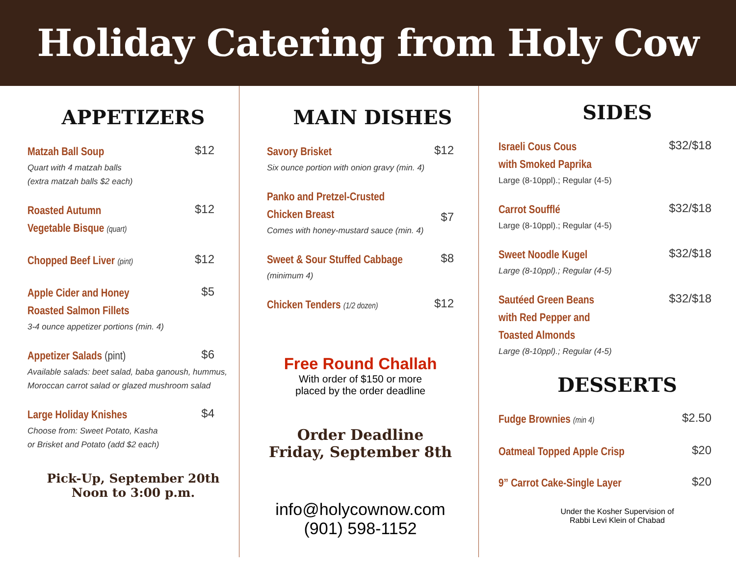Holiday Catering from Holy Cow
APPETIZERS
Matzah Ball Soup $12
Quart with 4 matzah balls
(extra matzah balls $2 each)
Roasted Autumn
Vegetable Bisque (quart) $12
Chopped Beef Liver (pint) $12
Apple Cider and Honey
Roasted Salmon Fillets $5
3-4 ounce appetizer portions (min. 4)
Appetizer Salads (pint) $6
Available salads: beet salad, baba ganoush, hummus, Moroccan carrot salad or glazed mushroom salad
Large Holiday Knishes $4
Choose from: Sweet Potato, Kasha
or Brisket and Potato (add $2 each)
Pick-Up, September 20th
Noon to 3:00 p.m.
MAIN DISHES
Savory Brisket $12
Six ounce portion with onion gravy (min. 4)
Panko and Pretzel-Crusted
Chicken Breast $7
Comes with honey-mustard sauce (min. 4)
Sweet & Sour Stuffed Cabbage $8
(minimum 4)
Chicken Tenders (1/2 dozen) $12
Free Round Challah
With order of $150 or more
placed by the order deadline
Order Deadline
Friday, September 8th
info@holycownow.com
(901) 598-1152
SIDES
Israeli Cous Cous
with Smoked Paprika $32/$18
Large (8-10ppl).; Regular (4-5)
Carrot Soufflé $32/$18
Large (8-10ppl).; Regular (4-5)
Sweet Noodle Kugel $32/$18
Large (8-10ppl).; Regular (4-5)
Sautéed Green Beans
with Red Pepper and
Toasted Almonds $32/$18
Large (8-10ppl).; Regular (4-5)
DESSERTS
Fudge Brownies (min 4) $2.50
Oatmeal Topped Apple Crisp $20
9” Carrot Cake-Single Layer $20
Under the Kosher Supervision of
Rabbi Levi Klein of Chabad